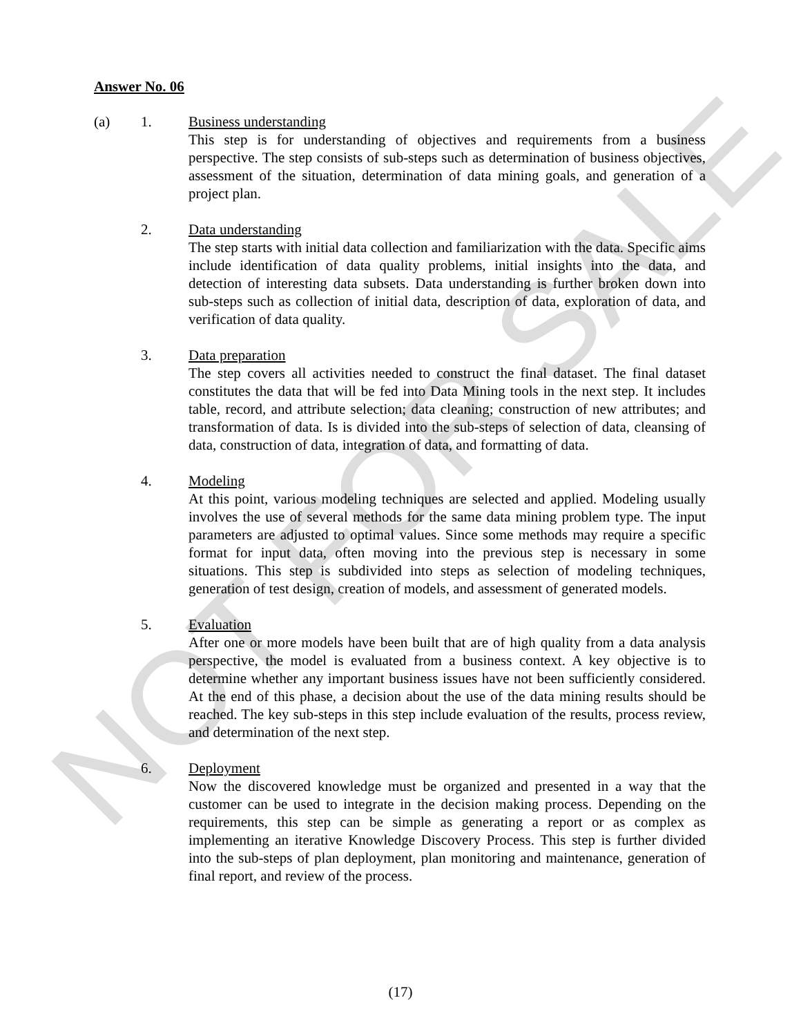NOT FOR SALE
Answer No. 06
(a) 1. Business understanding
This step is for understanding of objectives and requirements from a business perspective. The step consists of sub-steps such as determination of business objectives, assessment of the situation, determination of data mining goals, and generation of a project plan.
2. Data understanding
The step starts with initial data collection and familiarization with the data. Specific aims include identification of data quality problems, initial insights into the data, and detection of interesting data subsets. Data understanding is further broken down into sub-steps such as collection of initial data, description of data, exploration of data, and verification of data quality.
3. Data preparation
The step covers all activities needed to construct the final dataset. The final dataset constitutes the data that will be fed into Data Mining tools in the next step. It includes table, record, and attribute selection; data cleaning; construction of new attributes; and transformation of data. Is is divided into the sub-steps of selection of data, cleansing of data, construction of data, integration of data, and formatting of data.
4. Modeling
At this point, various modeling techniques are selected and applied. Modeling usually involves the use of several methods for the same data mining problem type. The input parameters are adjusted to optimal values. Since some methods may require a specific format for input data, often moving into the previous step is necessary in some situations. This step is subdivided into steps as selection of modeling techniques, generation of test design, creation of models, and assessment of generated models.
5. Evaluation
After one or more models have been built that are of high quality from a data analysis perspective, the model is evaluated from a business context. A key objective is to determine whether any important business issues have not been sufficiently considered. At the end of this phase, a decision about the use of the data mining results should be reached. The key sub-steps in this step include evaluation of the results, process review, and determination of the next step.
6. Deployment
Now the discovered knowledge must be organized and presented in a way that the customer can be used to integrate in the decision making process. Depending on the requirements, this step can be simple as generating a report or as complex as implementing an iterative Knowledge Discovery Process. This step is further divided into the sub-steps of plan deployment, plan monitoring and maintenance, generation of final report, and review of the process.
(17)